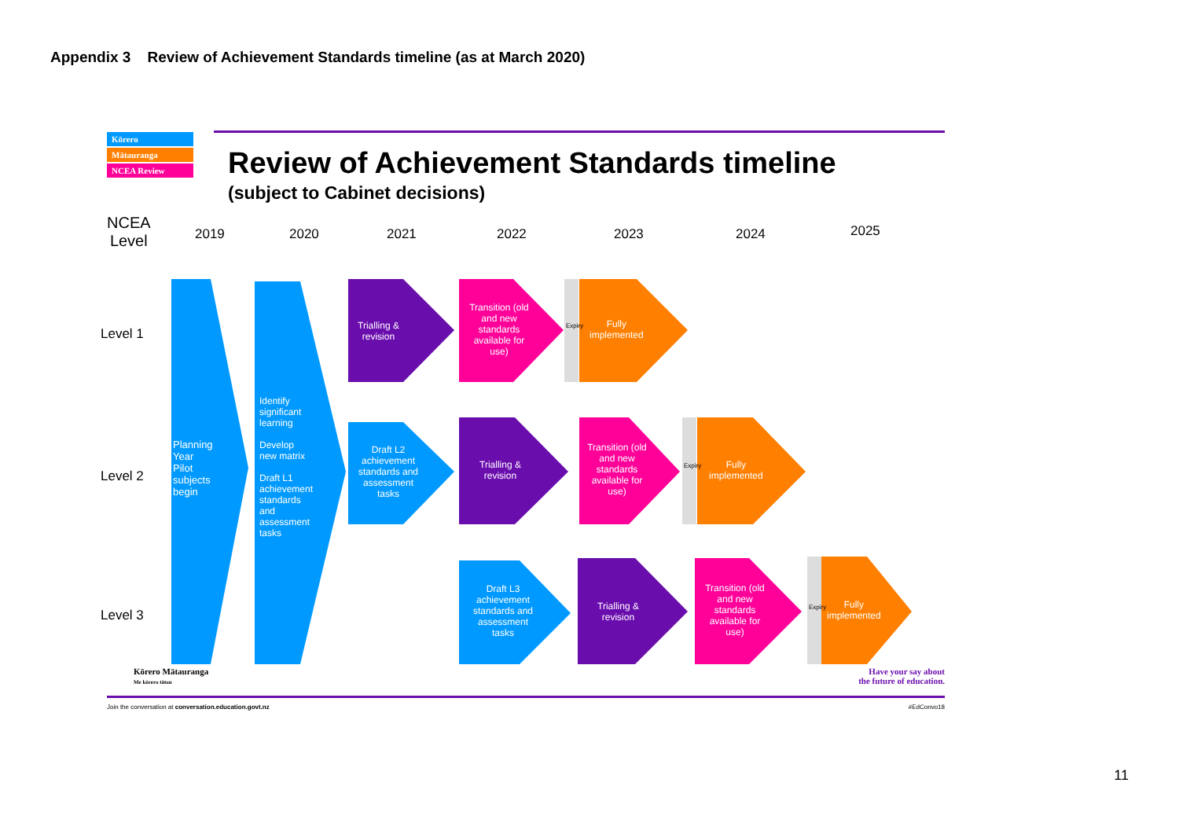Appendix 3 Review of Achievement Standards timeline (as at March 2020)
Kōrero
Mātauranga
NCEA Review
Review of Achievement Standards timeline
(subject to Cabinet decisions)
NCEA
Level
2019 2020 2021 2022 2023 2024 2025
Level 1
Level 2
Level 3
Planning
Year
Pilot
subjects
begin
Identify
significant
learning
Develop
new matrix
Draft L1
achievement
standards
and
assessment
tasks
Trialling &
revision
Transition (old and new standards available for use)
Fully
implemented
Draft L2 achievement standards and assessment tasks
Trialling &
revision
Transition (old and new standards available for use)
Fully
implemented
Draft L3 achievement standards and assessment tasks
Trialling &
revision
Transition (old and new standards available for use)
Fully
implemented
Expiry
Expiry
Expiry
Kōrero Mātauranga
Me kōrero tātou
Have your say about
the future of education.
Join the conversation at conversation.education.govt.nz
#EdConvo18
11